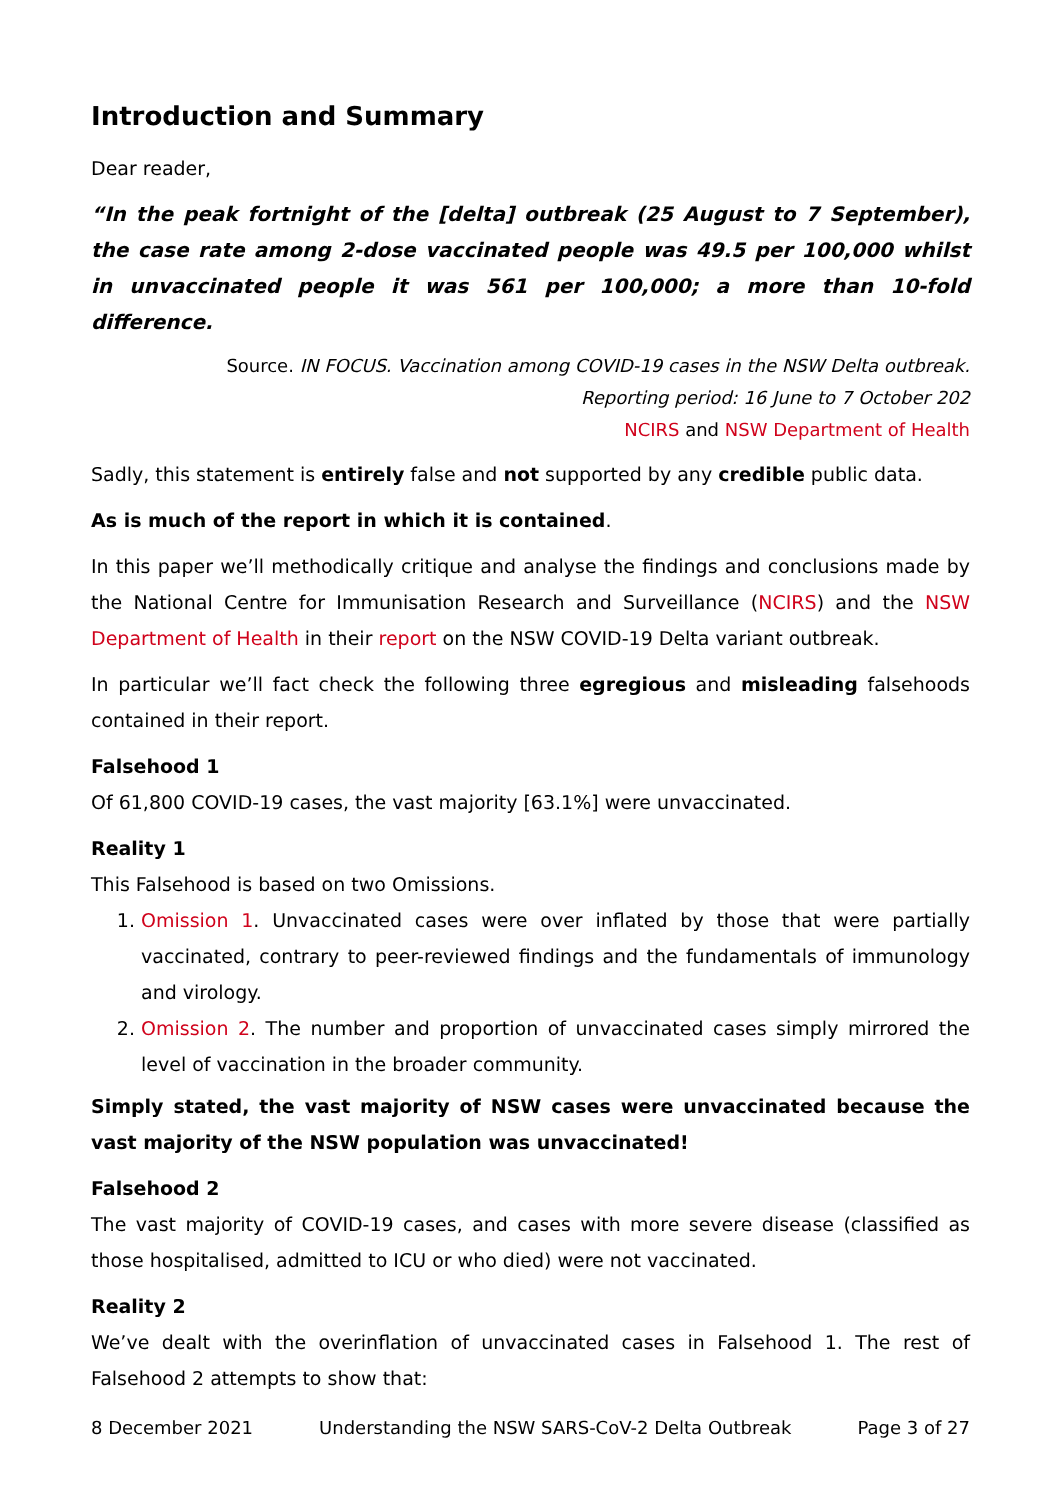Introduction and Summary
Dear reader,
“In the peak fortnight of the [delta] outbreak (25 August to 7 September), the case rate among 2-dose vaccinated people was 49.5 per 100,000 whilst in unvaccinated people it was 561 per 100,000; a more than 10-fold difference.
Source. IN FOCUS. Vaccination among COVID-19 cases in the NSW Delta outbreak.
Reporting period: 16 June to 7 October 202
NCIRS and NSW Department of Health
Sadly, this statement is entirely false and not supported by any credible public data.
As is much of the report in which it is contained.
In this paper we’ll methodically critique and analyse the findings and conclusions made by the National Centre for Immunisation Research and Surveillance (NCIRS) and the NSW Department of Health in their report on the NSW COVID-19 Delta variant outbreak.
In particular we’ll fact check the following three egregious and misleading falsehoods contained in their report.
Falsehood 1
Of 61,800 COVID-19 cases, the vast majority [63.1%] were unvaccinated.
Reality 1
This Falsehood is based on two Omissions.
1. Omission 1. Unvaccinated cases were over inflated by those that were partially vaccinated, contrary to peer-reviewed findings and the fundamentals of immunology and virology.
2. Omission 2. The number and proportion of unvaccinated cases simply mirrored the level of vaccination in the broader community.
Simply stated, the vast majority of NSW cases were unvaccinated because the vast majority of the NSW population was unvaccinated!
Falsehood 2
The vast majority of COVID-19 cases, and cases with more severe disease (classified as those hospitalised, admitted to ICU or who died) were not vaccinated.
Reality 2
We’ve dealt with the overinflation of unvaccinated cases in Falsehood 1. The rest of Falsehood 2 attempts to show that:
8 December 2021 Understanding the NSW SARS-CoV-2 Delta Outbreak Page 3 of 27